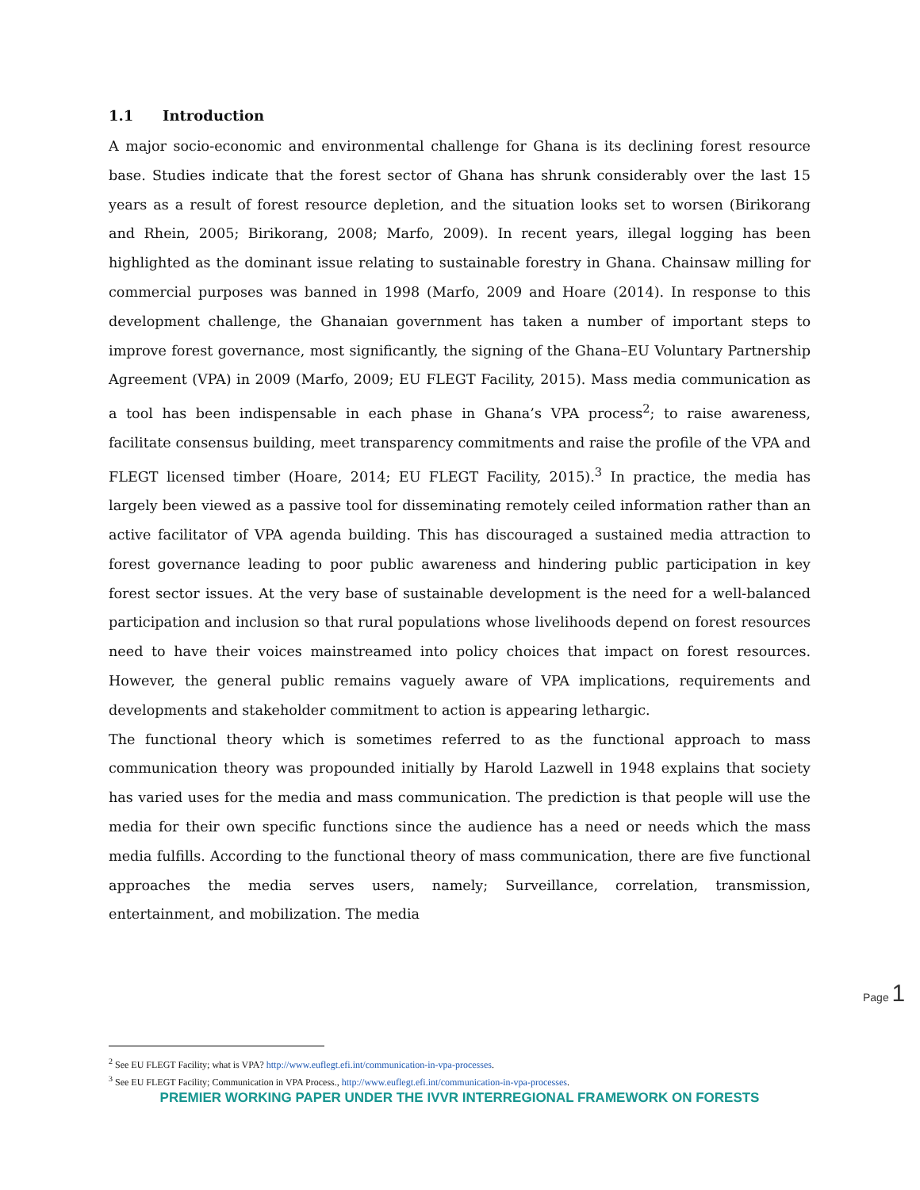1.1 Introduction
A major socio-economic and environmental challenge for Ghana is its declining forest resource base. Studies indicate that the forest sector of Ghana has shrunk considerably over the last 15 years as a result of forest resource depletion, and the situation looks set to worsen (Birikorang and Rhein, 2005; Birikorang, 2008; Marfo, 2009). In recent years, illegal logging has been highlighted as the dominant issue relating to sustainable forestry in Ghana. Chainsaw milling for commercial purposes was banned in 1998 (Marfo, 2009 and Hoare (2014). In response to this development challenge, the Ghanaian government has taken a number of important steps to improve forest governance, most significantly, the signing of the Ghana–EU Voluntary Partnership Agreement (VPA) in 2009 (Marfo, 2009; EU FLEGT Facility, 2015). Mass media communication as a tool has been indispensable in each phase in Ghana’s VPA process<sup>2</sup>; to raise awareness, facilitate consensus building, meet transparency commitments and raise the profile of the VPA and FLEGT licensed timber (Hoare, 2014; EU FLEGT Facility, 2015).<sup>3</sup> In practice, the media has largely been viewed as a passive tool for disseminating remotely ceiled information rather than an active facilitator of VPA agenda building. This has discouraged a sustained media attraction to forest governance leading to poor public awareness and hindering public participation in key forest sector issues. At the very base of sustainable development is the need for a well-balanced participation and inclusion so that rural populations whose livelihoods depend on forest resources need to have their voices mainstreamed into policy choices that impact on forest resources. However, the general public remains vaguely aware of VPA implications, requirements and developments and stakeholder commitment to action is appearing lethargic.
The functional theory which is sometimes referred to as the functional approach to mass communication theory was propounded initially by Harold Lazwell in 1948 explains that society has varied uses for the media and mass communication. The prediction is that people will use the media for their own specific functions since the audience has a need or needs which the mass media fulfills. According to the functional theory of mass communication, there are five functional approaches the media serves users, namely; Surveillance, correlation, transmission, entertainment, and mobilization. The media
Page 1
<sup>2</sup> See EU FLEGT Facility; what is VPA? http://www.euflegt.efi.int/communication-in-vpa-processes.
<sup>3</sup> See EU FLEGT Facility; Communication in VPA Process., http://www.euflegt.efi.int/communication-in-vpa-processes.
PREMIER WORKING PAPER UNDER THE IVVR INTERREGIONAL FRAMEWORK ON FORESTS